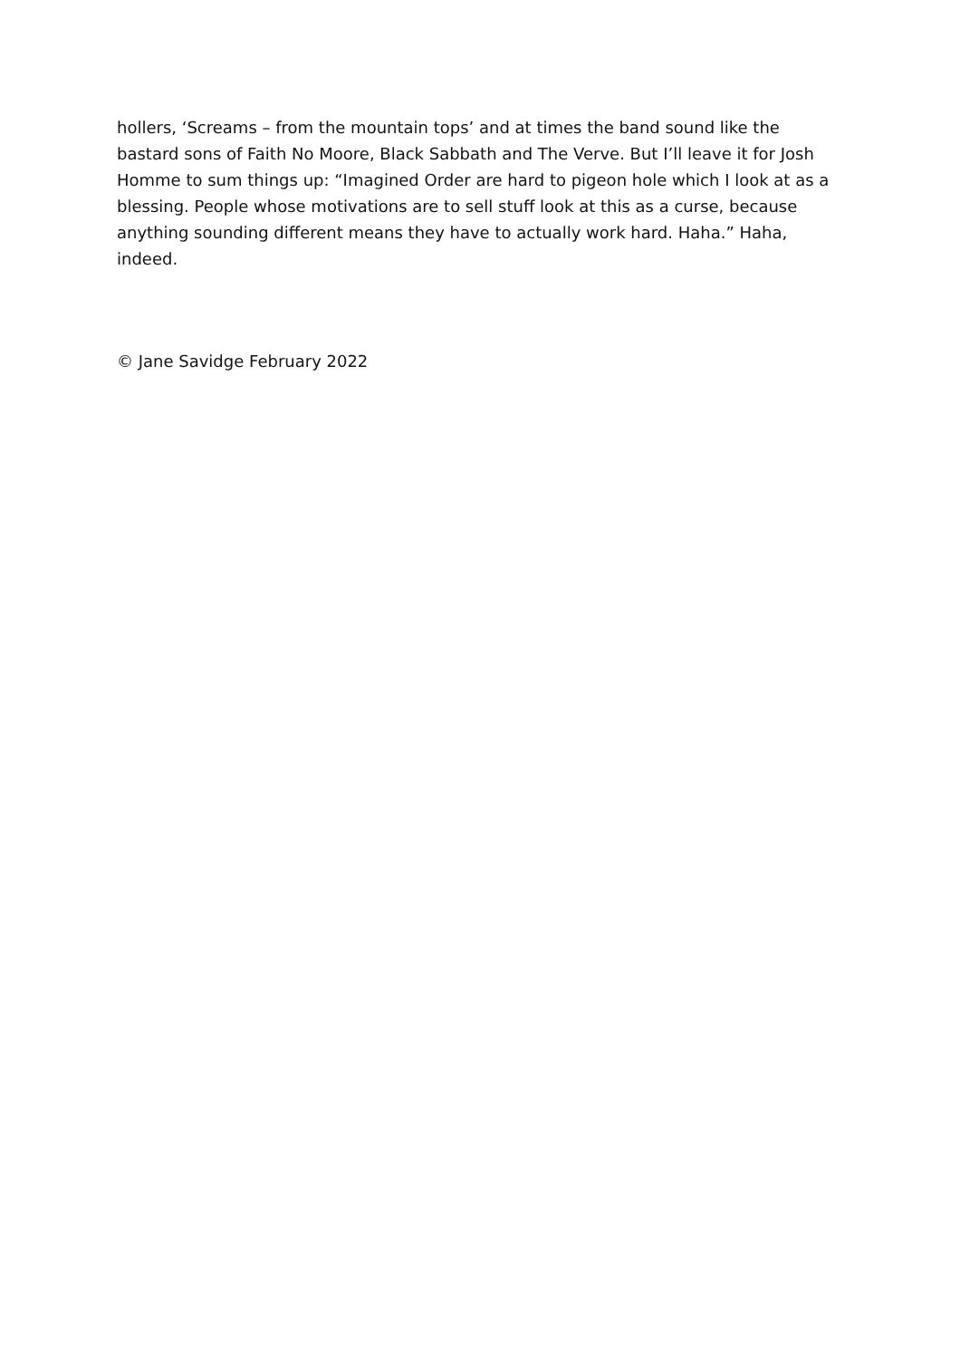hollers, ‘Screams – from the mountain tops’ and at times the band sound like the bastard sons of Faith No Moore, Black Sabbath and The Verve. But I’ll leave it for Josh Homme to sum things up: “Imagined Order are hard to pigeon hole which I look at as a blessing. People whose motivations are to sell stuff look at this as a curse, because anything sounding different means they have to actually work hard. Haha.” Haha, indeed.
© Jane Savidge February 2022